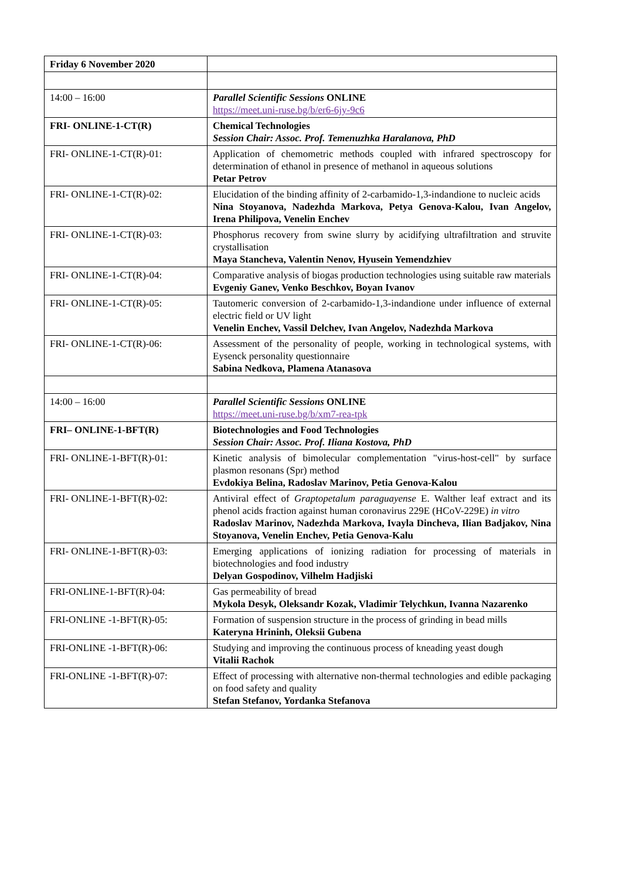| Friday 6 November 2020 | |
| 14:00 – 16:00 | Parallel Scientific Sessions ONLINE https://meet.uni-ruse.bg/b/er6-6jy-9c6 |
| FRI- ONLINE-1-CT(R) | Chemical Technologies Session Chair: Assoc. Prof. Temenuzhka Haralanova, PhD |
| FRI- ONLINE-1-CT(R)-01: | Application of chemometric methods coupled with infrared spectroscopy for determination of ethanol in presence of methanol in aqueous solutions Petar Petrov |
| FRI- ONLINE-1-CT(R)-02: | Elucidation of the binding affinity of 2-carbamido-1,3-indandione to nucleic acids Nina Stoyanova, Nadezhda Markova, Petya Genova-Kalou, Ivan Angelov, Irena Philipova, Venelin Enchev |
| FRI- ONLINE-1-CT(R)-03: | Phosphorus recovery from swine slurry by acidifying ultrafiltration and struvite crystallisation Maya Stancheva, Valentin Nenov, Hyusein Yemendzhiev |
| FRI- ONLINE-1-CT(R)-04: | Comparative analysis of biogas production technologies using suitable raw materials Evgeniy Ganev, Venko Beschkov, Boyan Ivanov |
| FRI- ONLINE-1-CT(R)-05: | Tautomeric conversion of 2-carbamido-1,3-indandione under influence of external electric field or UV light Venelin Enchev, Vassil Delchev, Ivan Angelov, Nadezhda Markova |
| FRI- ONLINE-1-CT(R)-06: | Assessment of the personality of people, working in technological systems, with Eysenck personality questionnaire Sabina Nedkova, Plamena Atanasova |
| 14:00 – 16:00 | Parallel Scientific Sessions ONLINE https://meet.uni-ruse.bg/b/xm7-rea-tpk |
| FRI– ONLINE-1-BFT(R) | Biotechnologies and Food Technologies Session Chair: Assoc. Prof. Iliana Kostova, PhD |
| FRI- ONLINE-1-BFT(R)-01: | Kinetic analysis of bimolecular complementation "virus-host-cell" by surface plasmon resonans (Spr) method Evdokiya Belina, Radoslav Marinov, Petia Genova-Kalou |
| FRI- ONLINE-1-BFT(R)-02: | Antiviral effect of Graptopetalum paraguayense E. Walther leaf extract and its phenol acids fraction against human coronavirus 229E (HCoV-229E) in vitro Radoslav Marinov, Nadezhda Markova, Ivayla Dincheva, Ilian Badjakov, Nina Stoyanova, Venelin Enchev, Petia Genova-Kalu |
| FRI- ONLINE-1-BFT(R)-03: | Emerging applications of ionizing radiation for processing of materials in biotechnologies and food industry Delyan Gospodinov, Vilhelm Hadjiski |
| FRI-ONLINE-1-BFT(R)-04: | Gas permeability of bread Mykola Desyk, Oleksandr Kozak, Vladimir Telychkun, Ivanna Nazarenko |
| FRI-ONLINE -1-BFT(R)-05: | Formation of suspension structure in the process of grinding in bead mills Kateryna Hrininh, Oleksii Gubena |
| FRI-ONLINE -1-BFT(R)-06: | Studying and improving the continuous process of kneading yeast dough Vitalii Rachok |
| FRI-ONLINE -1-BFT(R)-07: | Effect of processing with alternative non-thermal technologies and edible packaging on food safety and quality Stefan Stefanov, Yordanka Stefanova |